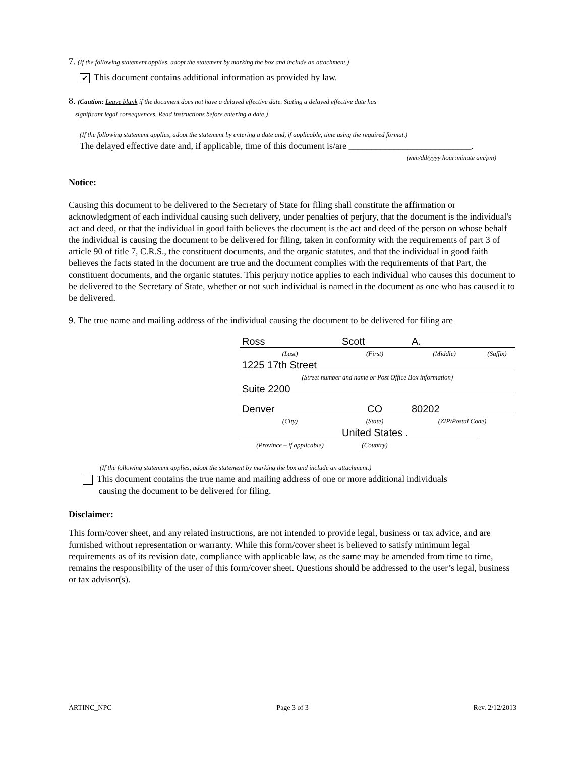7. (If the following statement applies, adopt the statement by marking the box and include an attachment.)
✔ This document contains additional information as provided by law.
8. (Caution: Leave blank if the document does not have a delayed effective date. Stating a delayed effective date has
significant legal consequences. Read instructions before entering a date.)
(If the following statement applies, adopt the statement by entering a date and, if applicable, time using the required format.)
The delayed effective date and, if applicable, time of this document is/are ___________________________.
(mm/dd/yyyy hour:minute am/pm)
Notice:
Causing this document to be delivered to the Secretary of State for filing shall constitute the affirmation or acknowledgment of each individual causing such delivery, under penalties of perjury, that the document is the individual's act and deed, or that the individual in good faith believes the document is the act and deed of the person on whose behalf the individual is causing the document to be delivered for filing, taken in conformity with the requirements of part 3 of article 90 of title 7, C.R.S., the constituent documents, and the organic statutes, and that the individual in good faith believes the facts stated in the document are true and the document complies with the requirements of that Part, the constituent documents, and the organic statutes. This perjury notice applies to each individual who causes this document to be delivered to the Secretary of State, whether or not such individual is named in the document as one who has caused it to be delivered.
9. The true name and mailing address of the individual causing the document to be delivered for filing are
| Ross | Scott | A. | |
| (Last) | (First) | (Middle) | (Suffix) |
| 1225 17th Street | | | |
| (Street number and name or Post Office Box information) | | | |
| Suite 2200 | | | |
| Denver | CO | 80202 | |
| (City) | (State) | (ZIP/Postal Code) | |
| | United States . | | |
| (Province – if applicable) | (Country) | | |
(If the following statement applies, adopt the statement by marking the box and include an attachment.)
This document contains the true name and mailing address of one or more additional individuals
causing the document to be delivered for filing.
Disclaimer:
This form/cover sheet, and any related instructions, are not intended to provide legal, business or tax advice, and are furnished without representation or warranty. While this form/cover sheet is believed to satisfy minimum legal requirements as of its revision date, compliance with applicable law, as the same may be amended from time to time, remains the responsibility of the user of this form/cover sheet. Questions should be addressed to the user’s legal, business or tax advisor(s).
ARTINC_NPC Page 3 of 3 Rev. 2/12/2013